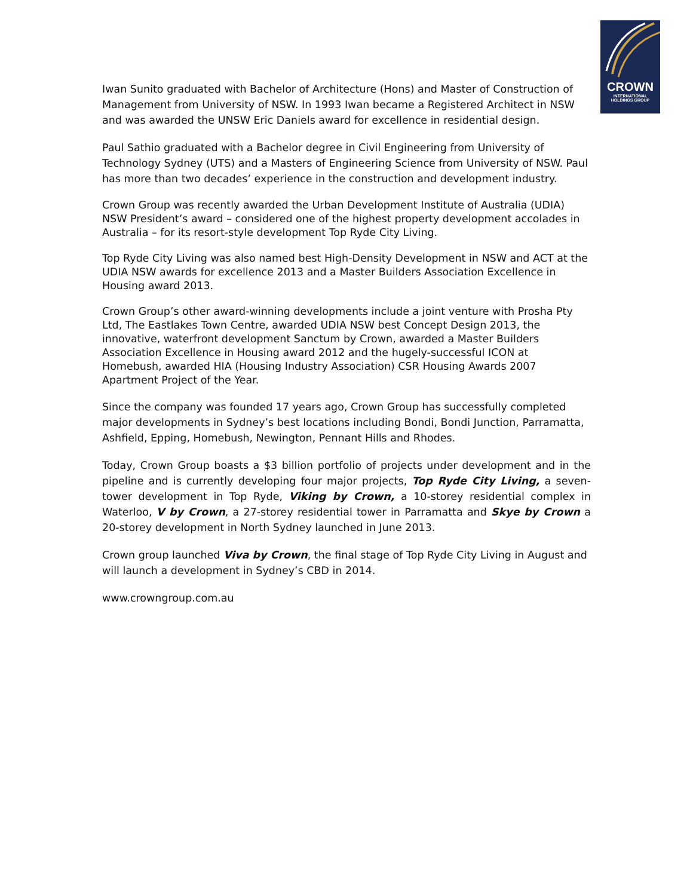CROWN
INTERNATIONAL
HOLDINGS GROUP
Iwan Sunito graduated with Bachelor of Architecture (Hons) and Master of Construction of Management from University of NSW. In 1993 Iwan became a Registered Architect in NSW and was awarded the UNSW Eric Daniels award for excellence in residential design.
Paul Sathio graduated with a Bachelor degree in Civil Engineering from University of Technology Sydney (UTS) and a Masters of Engineering Science from University of NSW. Paul has more than two decades’ experience in the construction and development industry.
Crown Group was recently awarded the Urban Development Institute of Australia (UDIA) NSW President’s award – considered one of the highest property development accolades in Australia – for its resort-style development Top Ryde City Living.
Top Ryde City Living was also named best High-Density Development in NSW and ACT at the UDIA NSW awards for excellence 2013 and a Master Builders Association Excellence in Housing award 2013.
Crown Group’s other award-winning developments include a joint venture with Prosha Pty Ltd, The Eastlakes Town Centre, awarded UDIA NSW best Concept Design 2013, the innovative, waterfront development Sanctum by Crown, awarded a Master Builders Association Excellence in Housing award 2012 and the hugely-successful ICON at Homebush, awarded HIA (Housing Industry Association) CSR Housing Awards 2007 Apartment Project of the Year.
Since the company was founded 17 years ago, Crown Group has successfully completed major developments in Sydney’s best locations including Bondi, Bondi Junction, Parramatta, Ashfield, Epping, Homebush, Newington, Pennant Hills and Rhodes.
Today, Crown Group boasts a $3 billion portfolio of projects under development and in the pipeline and is currently developing four major projects, Top Ryde City Living, a seven-tower development in Top Ryde, Viking by Crown, a 10-storey residential complex in Waterloo, V by Crown, a 27-storey residential tower in Parramatta and Skye by Crown a 20-storey development in North Sydney launched in June 2013.
Crown group launched Viva by Crown, the final stage of Top Ryde City Living in August and will launch a development in Sydney’s CBD in 2014.
www.crowngroup.com.au